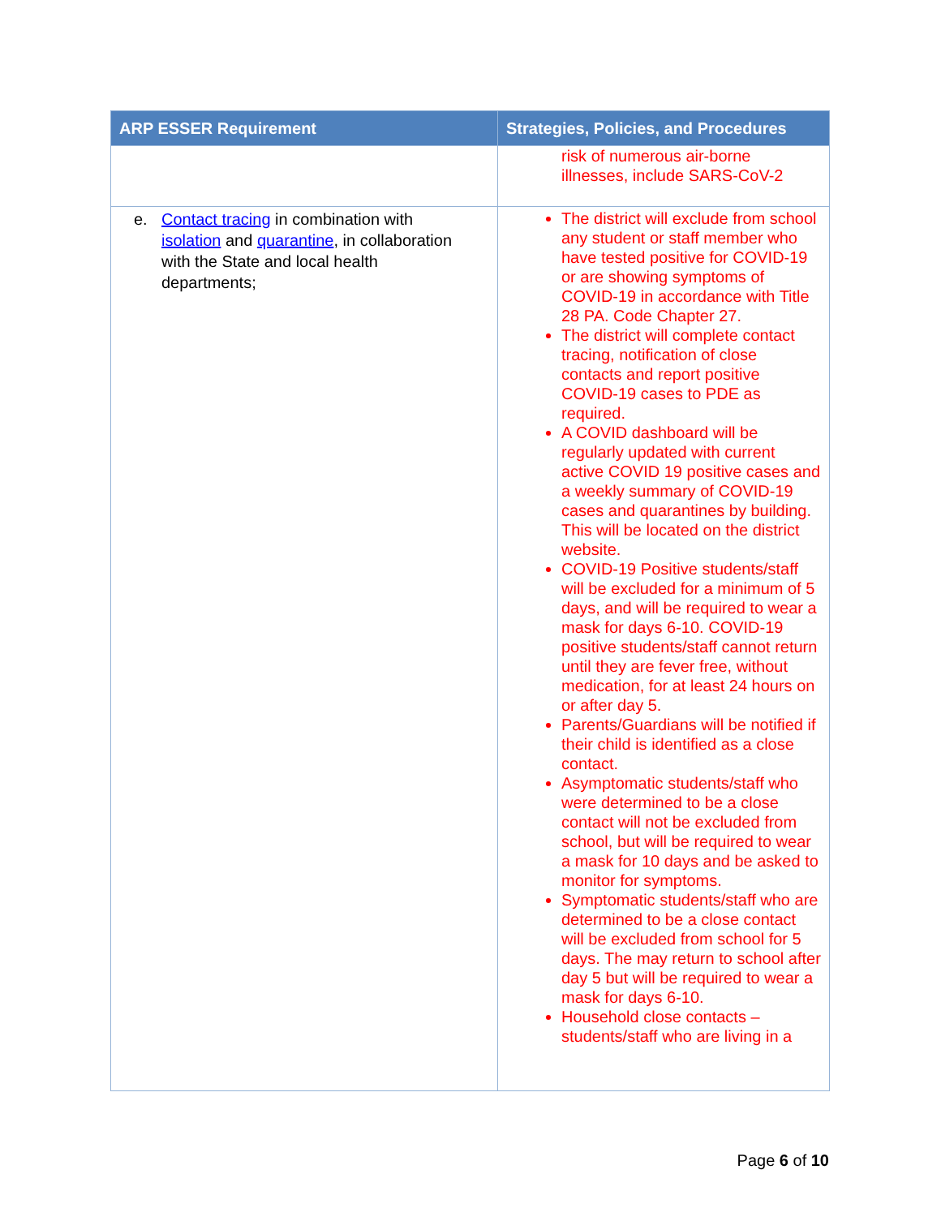| ARP ESSER Requirement | Strategies, Policies, and Procedures |
| --- | --- |
| | risk of numerous air-borne illnesses, include SARS-CoV-2 |
| e. Contact tracing in combination with isolation and quarantine , in collaboration with the State and local health departments; | The district will exclude from school any student or staff member who have tested positive for COVID-19 or are showing symptoms of COVID-19 in accordance with Title 28 PA. Code Chapter 27. The district will complete contact tracing, notification of close contacts and report positive COVID-19 cases to PDE as required. A COVID dashboard will be regularly updated with current active COVID 19 positive cases and a weekly summary of COVID-19 cases and quarantines by building. This will be located on the district website. COVID-19 Positive students/staff will be excluded for a minimum of 5 days, and will be required to wear a mask for days 6-10. COVID-19 positive students/staff cannot return until they are fever free, without medication, for at least 24 hours on or after day 5. Parents/Guardians will be notified if their child is identified as a close contact. Asymptomatic students/staff who were determined to be a close contact will not be excluded from school, but will be required to wear a mask for 10 days and be asked to monitor for symptoms. Symptomatic students/staff who are determined to be a close contact will be excluded from school for 5 days. The may return to school after day 5 but will be required to wear a mask for days 6-10. Household close contacts – students/staff who are living in a |
Page 6 of 10